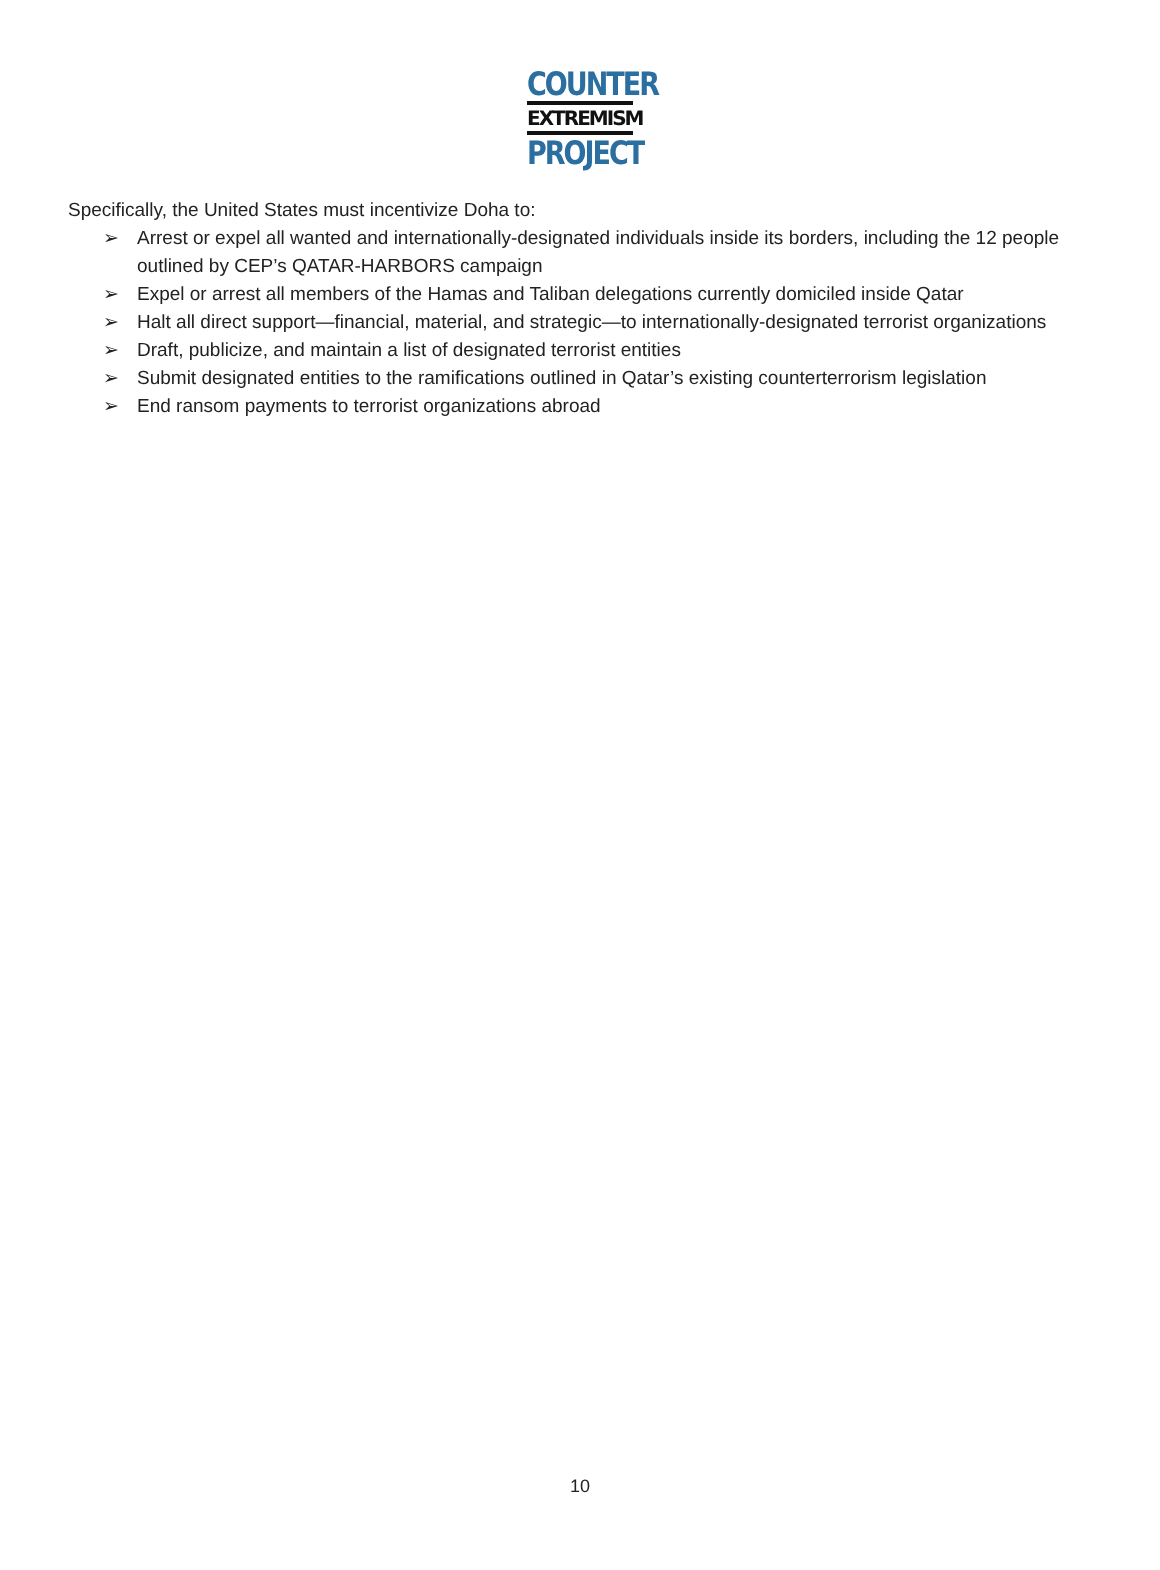COUNTER
EXTREMISM
PROJECT
Specifically, the United States must incentivize Doha to:
➢ Arrest or expel all wanted and internationally-designated individuals inside its borders, including the 12 people outlined by CEP’s QATAR-HARBORS campaign
➢ Expel or arrest all members of the Hamas and Taliban delegations currently domiciled inside Qatar
➢ Halt all direct support—financial, material, and strategic—to internationally-designated terrorist organizations
➢ Draft, publicize, and maintain a list of designated terrorist entities
➢ Submit designated entities to the ramifications outlined in Qatar’s existing counterterrorism legislation
➢ End ransom payments to terrorist organizations abroad
10